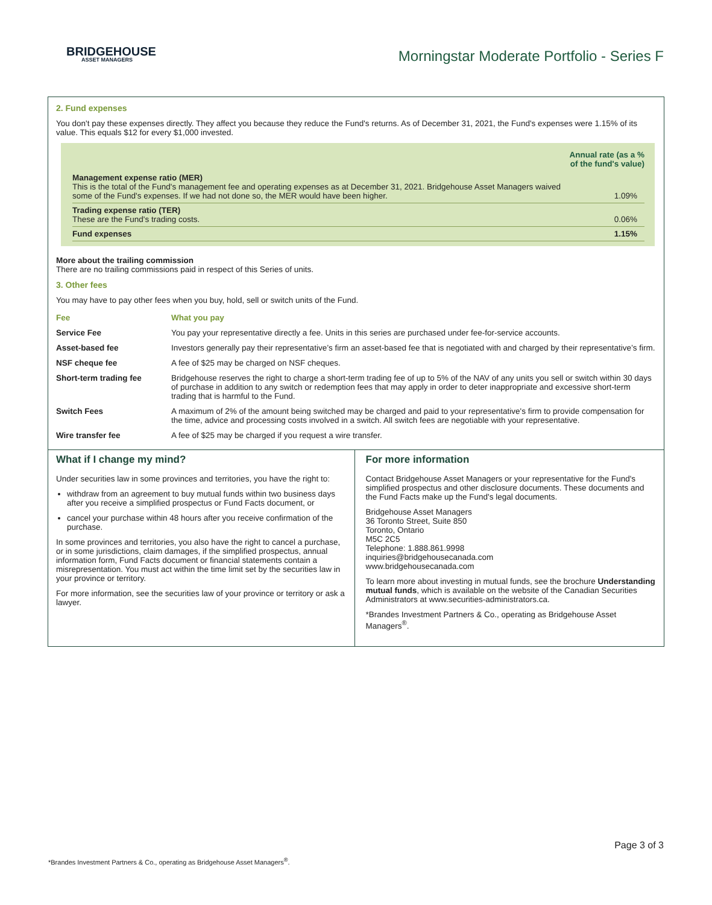BRIDGEHOUSE
ASSET MANAGERS
Morningstar Moderate Portfolio - Series F
2. Fund expenses
You don't pay these expenses directly. They affect you because they reduce the Fund's returns. As of December 31, 2021, the Fund's expenses were 1.15% of its value. This equals $12 for every $1,000 invested.
| | Annual rate (as a % of the fund's value) |
| Management expense ratio (MER) This is the total of the Fund's management fee and operating expenses as at December 31, 2021. Bridgehouse Asset Managers waived some of the Fund's expenses. If we had not done so, the MER would have been higher. | 1.09% |
| Trading expense ratio (TER) These are the Fund's trading costs. | 0.06% |
| Fund expenses | 1.15% |
More about the trailing commission
There are no trailing commissions paid in respect of this Series of units.
3. Other fees
You may have to pay other fees when you buy, hold, sell or switch units of the Fund.
| Fee | What you pay |
| --- | --- |
| Service Fee | You pay your representative directly a fee. Units in this series are purchased under fee-for-service accounts. |
| Asset-based fee | Investors generally pay their representative’s firm an asset-based fee that is negotiated with and charged by their representative’s firm. |
| NSF cheque fee | A fee of $25 may be charged on NSF cheques. |
| Short-term trading fee | Bridgehouse reserves the right to charge a short-term trading fee of up to 5% of the NAV of any units you sell or switch within 30 days of purchase in addition to any switch or redemption fees that may apply in order to deter inappropriate and excessive short-term trading that is harmful to the Fund. |
| Switch Fees | A maximum of 2% of the amount being switched may be charged and paid to your representative's firm to provide compensation for the time, advice and processing costs involved in a switch. All switch fees are negotiable with your representative. |
| Wire transfer fee | A fee of $25 may be charged if you request a wire transfer. |
What if I change my mind?
Under securities law in some provinces and territories, you have the right to:
withdraw from an agreement to buy mutual funds within two business days after you receive a simplified prospectus or Fund Facts document, or
cancel your purchase within 48 hours after you receive confirmation of the purchase.
In some provinces and territories, you also have the right to cancel a purchase, or in some jurisdictions, claim damages, if the simplified prospectus, annual information form, Fund Facts document or financial statements contain a misrepresentation. You must act within the time limit set by the securities law in your province or territory.
For more information, see the securities law of your province or territory or ask a lawyer.
For more information
Contact Bridgehouse Asset Managers or your representative for the Fund's simplified prospectus and other disclosure documents. These documents and the Fund Facts make up the Fund's legal documents.
Bridgehouse Asset Managers
36 Toronto Street, Suite 850
Toronto, Ontario
M5C 2C5
Telephone: 1.888.861.9998
inquiries@bridgehousecanada.com
www.bridgehousecanada.com
To learn more about investing in mutual funds, see the brochure Understanding mutual funds, which is available on the website of the Canadian Securities Administrators at www.securities-administrators.ca.
*Brandes Investment Partners & Co., operating as Bridgehouse Asset Managers<sup>®</sup>.
Page 3 of 3
*Brandes Investment Partners & Co., operating as Bridgehouse Asset Managers<sup>®</sup>.